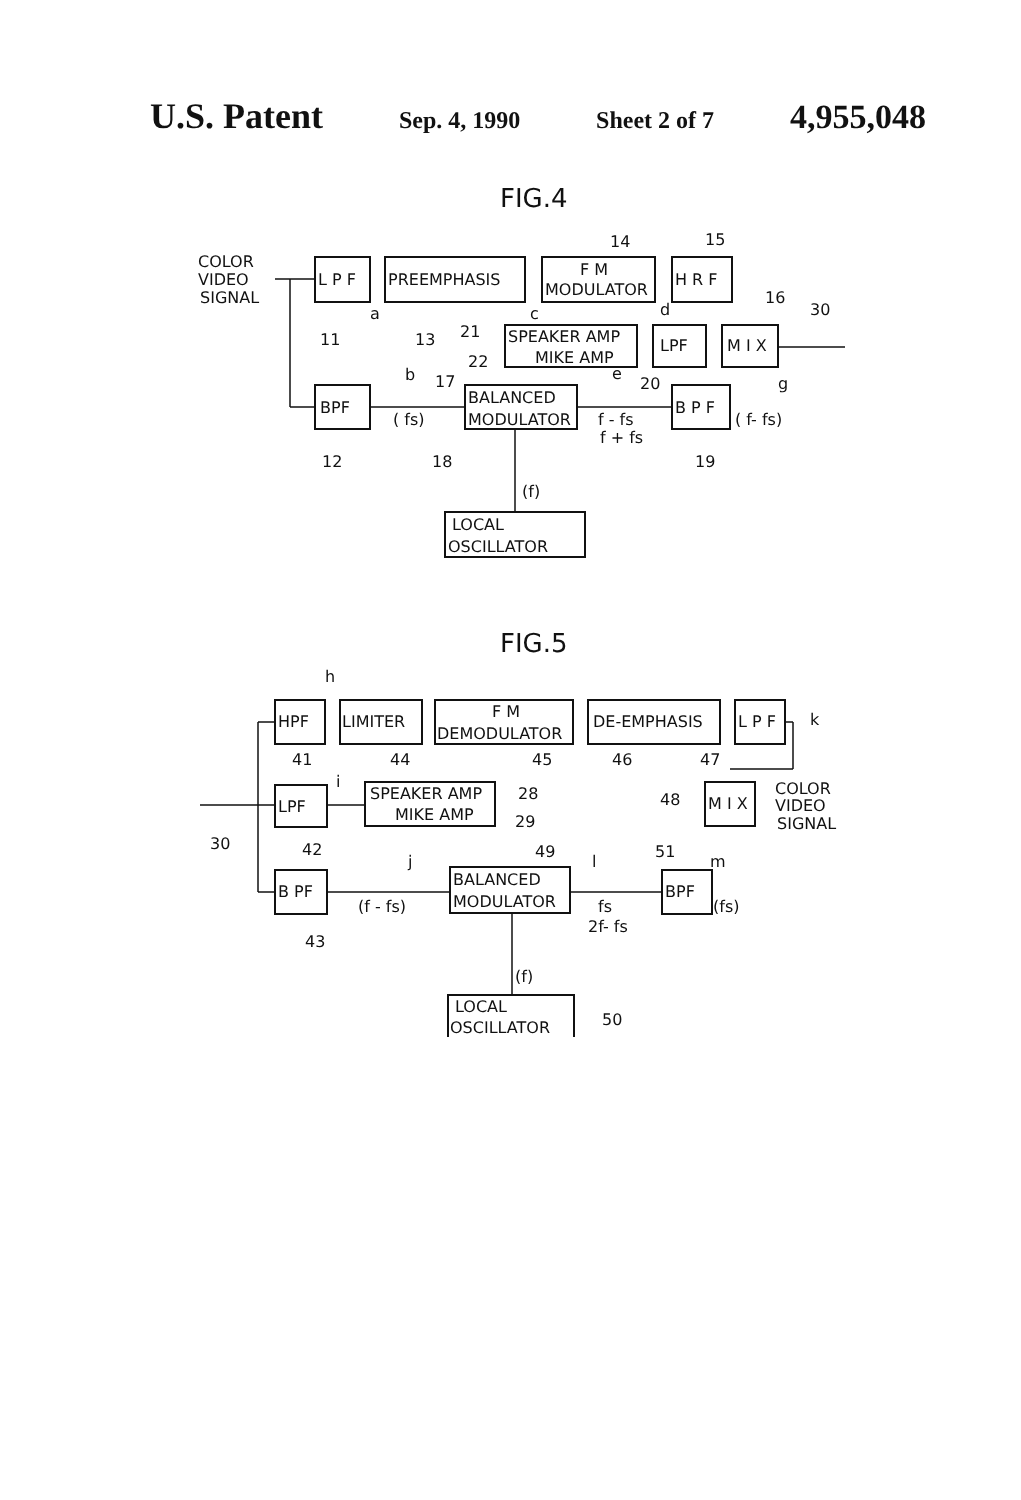U.S. Patent Sep. 4, 1990 Sheet 2 of 7 4,955,048
FIG.4
COLOR
VIDEO
SIGNAL
L P F
PREEMPHASIS
F M
MODULATOR
H R F
SPEAKER AMP
MIKE AMP
LPF
M I X
BPF
BALANCED
MODULATOR
B P F
LOCAL
OSCILLATOR
a
c
d
11
13
14
15
16
30
21
22
b
17
e
20
g
( fs)
f - fs
f + fs
( f- fs)
12
18
19
(f)
FIG.5
h
HPF
LIMITER
F M
DEMODULATOR
DE-EMPHASIS
L P F
SPEAKER AMP
MIKE AMP
LPF
M I X
COLOR
VIDEO
SIGNAL
B PF
BALANCED
MODULATOR
BPF
LOCAL
OSCILLATOR
41
44
45
46
47
k
i
28
29
48
30
42
49
l
51
m
j
(f - fs)
fs
2f- fs
(fs)
43
(f)
50